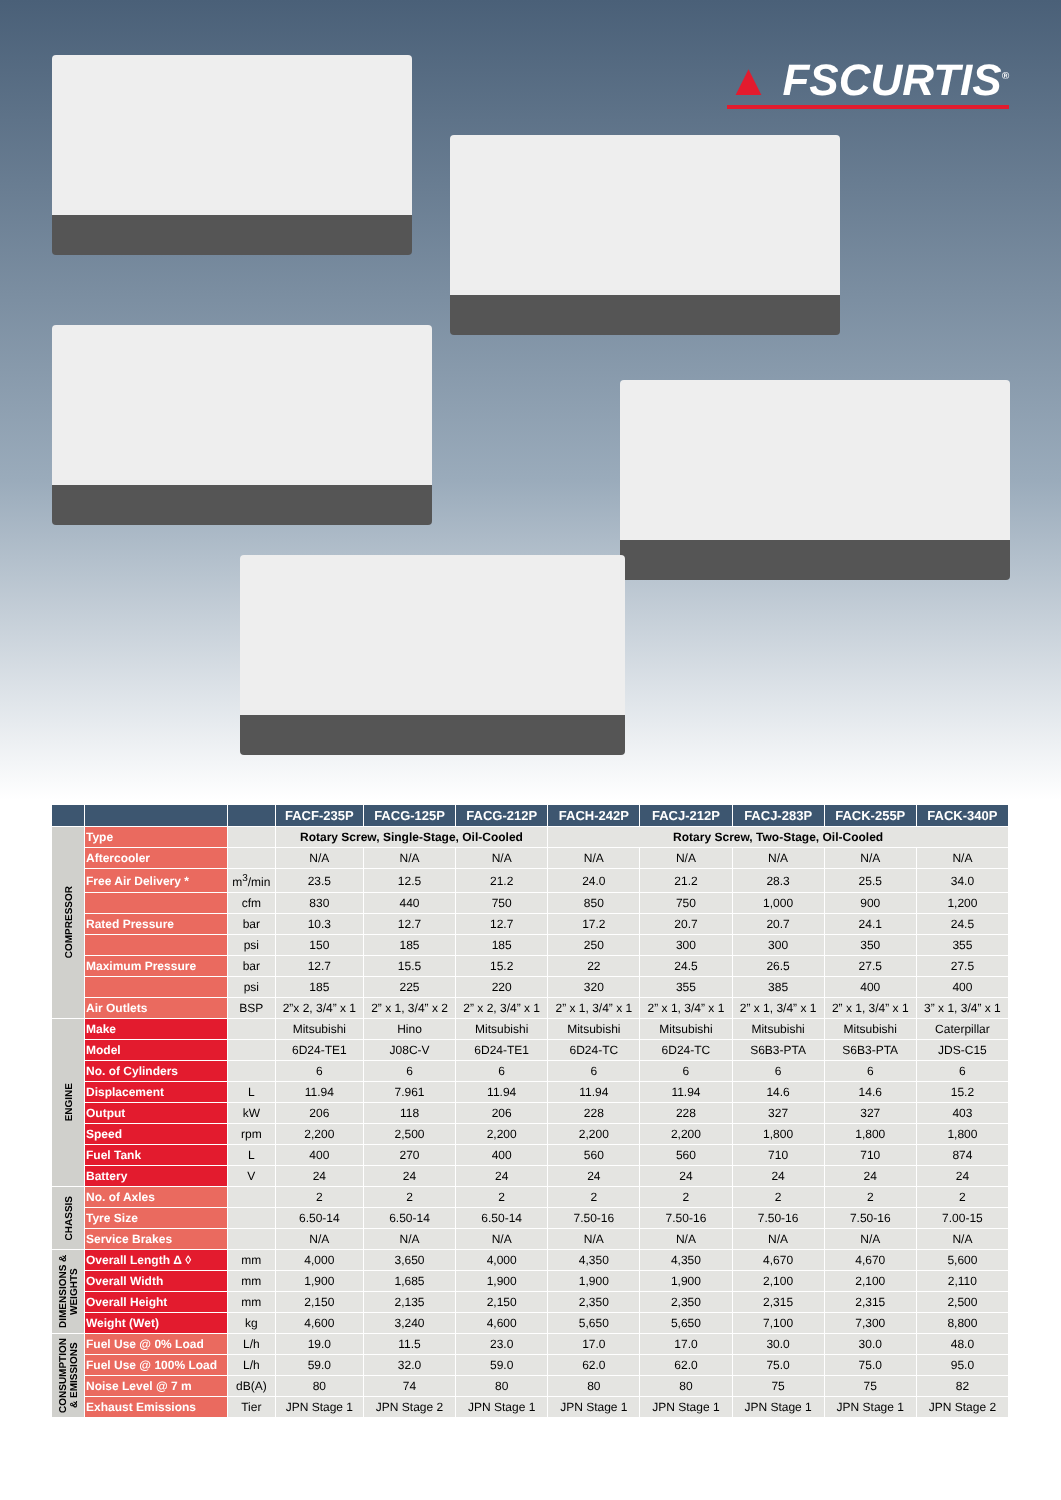▲ FSCURTIS<sup>®</sup>
| | | | FACF-235P | FACG-125P | FACG-212P | FACH-242P | FACJ-212P | FACJ-283P | FACK-255P | FACK-340P |
| --- | --- | --- | --- | --- | --- | --- | --- | --- | --- | --- |
| COMPRESSOR | Type | | Rotary Screw, Single-Stage, Oil-Cooled | | | Rotary Screw, Two-Stage, Oil-Cooled | | | | |
| | Aftercooler | | N/A | N/A | N/A | N/A | N/A | N/A | N/A | N/A |
| | Free Air Delivery * | m<sup>3</sup>/min | 23.5 | 12.5 | 21.2 | 24.0 | 21.2 | 28.3 | 25.5 | 34.0 |
| | | cfm | 830 | 440 | 750 | 850 | 750 | 1,000 | 900 | 1,200 |
| | Rated Pressure | bar | 10.3 | 12.7 | 12.7 | 17.2 | 20.7 | 20.7 | 24.1 | 24.5 |
| | | psi | 150 | 185 | 185 | 250 | 300 | 300 | 350 | 355 |
| | Maximum Pressure | bar | 12.7 | 15.5 | 15.2 | 22 | 24.5 | 26.5 | 27.5 | 27.5 |
| | | psi | 185 | 225 | 220 | 320 | 355 | 385 | 400 | 400 |
| | Air Outlets | BSP | 2”x 2, 3/4” x 1 | 2” x 1, 3/4” x 2 | 2” x 2, 3/4” x 1 | 2” x 1, 3/4” x 1 | 2” x 1, 3/4” x 1 | 2” x 1, 3/4” x 1 | 2” x 1, 3/4” x 1 | 3” x 1, 3/4” x 1 |
| ENGINE | Make | | Mitsubishi | Hino | Mitsubishi | Mitsubishi | Mitsubishi | Mitsubishi | Mitsubishi | Caterpillar |
| | Model | | 6D24-TE1 | J08C-V | 6D24-TE1 | 6D24-TC | 6D24-TC | S6B3-PTA | S6B3-PTA | JDS-C15 |
| | No. of Cylinders | | 6 | 6 | 6 | 6 | 6 | 6 | 6 | 6 |
| | Displacement | L | 11.94 | 7.961 | 11.94 | 11.94 | 11.94 | 14.6 | 14.6 | 15.2 |
| | Output | kW | 206 | 118 | 206 | 228 | 228 | 327 | 327 | 403 |
| | Speed | rpm | 2,200 | 2,500 | 2,200 | 2,200 | 2,200 | 1,800 | 1,800 | 1,800 |
| | Fuel Tank | L | 400 | 270 | 400 | 560 | 560 | 710 | 710 | 874 |
| | Battery | V | 24 | 24 | 24 | 24 | 24 | 24 | 24 | 24 |
| CHASSIS | No. of Axles | | 2 | 2 | 2 | 2 | 2 | 2 | 2 | 2 |
| | Tyre Size | | 6.50-14 | 6.50-14 | 6.50-14 | 7.50-16 | 7.50-16 | 7.50-16 | 7.50-16 | 7.00-15 |
| | Service Brakes | | N/A | N/A | N/A | N/A | N/A | N/A | N/A | N/A |
| DIMENSIONS & WEIGHTS | Overall Length Δ ◊ | mm | 4,000 | 3,650 | 4,000 | 4,350 | 4,350 | 4,670 | 4,670 | 5,600 |
| | Overall Width | mm | 1,900 | 1,685 | 1,900 | 1,900 | 1,900 | 2,100 | 2,100 | 2,110 |
| | Overall Height | mm | 2,150 | 2,135 | 2,150 | 2,350 | 2,350 | 2,315 | 2,315 | 2,500 |
| | Weight (Wet) | kg | 4,600 | 3,240 | 4,600 | 5,650 | 5,650 | 7,100 | 7,300 | 8,800 |
| CONSUMPTION & EMISSIONS | Fuel Use @ 0% Load | L/h | 19.0 | 11.5 | 23.0 | 17.0 | 17.0 | 30.0 | 30.0 | 48.0 |
| | Fuel Use @ 100% Load | L/h | 59.0 | 32.0 | 59.0 | 62.0 | 62.0 | 75.0 | 75.0 | 95.0 |
| | Noise Level @ 7 m | dB(A) | 80 | 74 | 80 | 80 | 80 | 75 | 75 | 82 |
| | Exhaust Emissions | Tier | JPN Stage 1 | JPN Stage 2 | JPN Stage 1 | JPN Stage 1 | JPN Stage 1 | JPN Stage 1 | JPN Stage 1 | JPN Stage 2 |